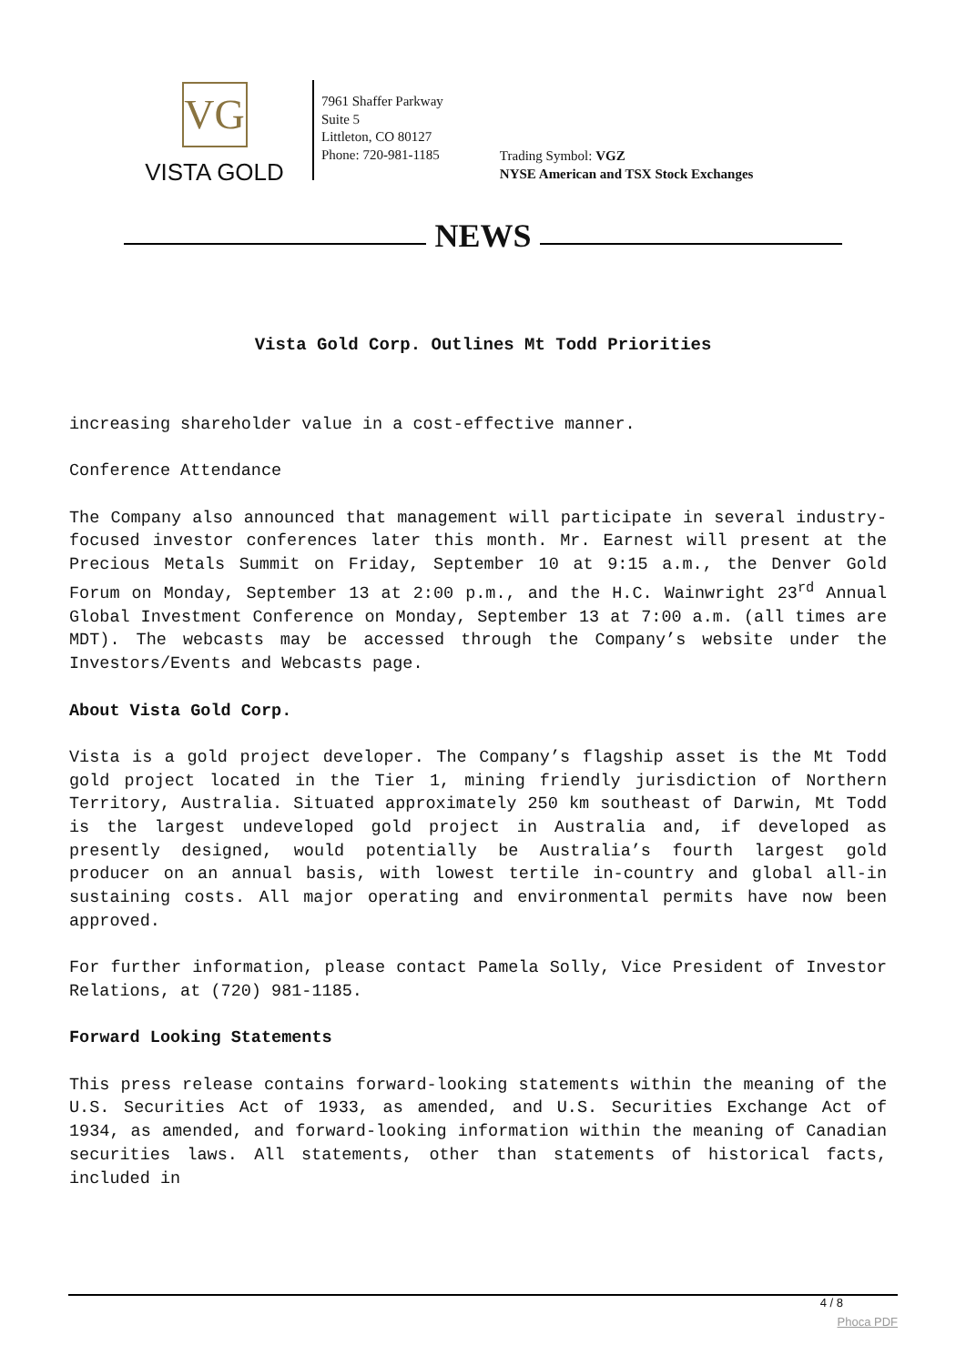VG
VISTA GOLD
7961 Shaffer Parkway
Suite 5
Littleton, CO 80127
Phone: 720-981-1185
Trading Symbol: VGZ
NYSE American and TSX Stock Exchanges
NEWS
Vista Gold Corp. Outlines Mt Todd Priorities
increasing shareholder value in a cost-effective manner.
Conference Attendance
The Company also announced that management will participate in several industry-focused investor conferences later this month. Mr. Earnest will present at the Precious Metals Summit on Friday, September 10 at 9:15 a.m., the Denver Gold Forum on Monday, September 13 at 2:00 p.m., and the H.C. Wainwright 23<sup>rd</sup> Annual Global Investment Conference on Monday, September 13 at 7:00 a.m. (all times are MDT). The webcasts may be accessed through the Company’s website under the Investors/Events and Webcasts page.
About Vista Gold Corp.
Vista is a gold project developer. The Company’s flagship asset is the Mt Todd gold project located in the Tier 1, mining friendly jurisdiction of Northern Territory, Australia. Situated approximately 250 km southeast of Darwin, Mt Todd is the largest undeveloped gold project in Australia and, if developed as presently designed, would potentially be Australia’s fourth largest gold producer on an annual basis, with lowest tertile in-country and global all-in sustaining costs. All major operating and environmental permits have now been approved.
For further information, please contact Pamela Solly, Vice President of Investor Relations, at (720) 981-1185.
Forward Looking Statements
This press release contains forward-looking statements within the meaning of the U.S. Securities Act of 1933, as amended, and U.S. Securities Exchange Act of 1934, as amended, and forward-looking information within the meaning of Canadian securities laws. All statements, other than statements of historical facts, included in
4 / 8
Phoca PDF